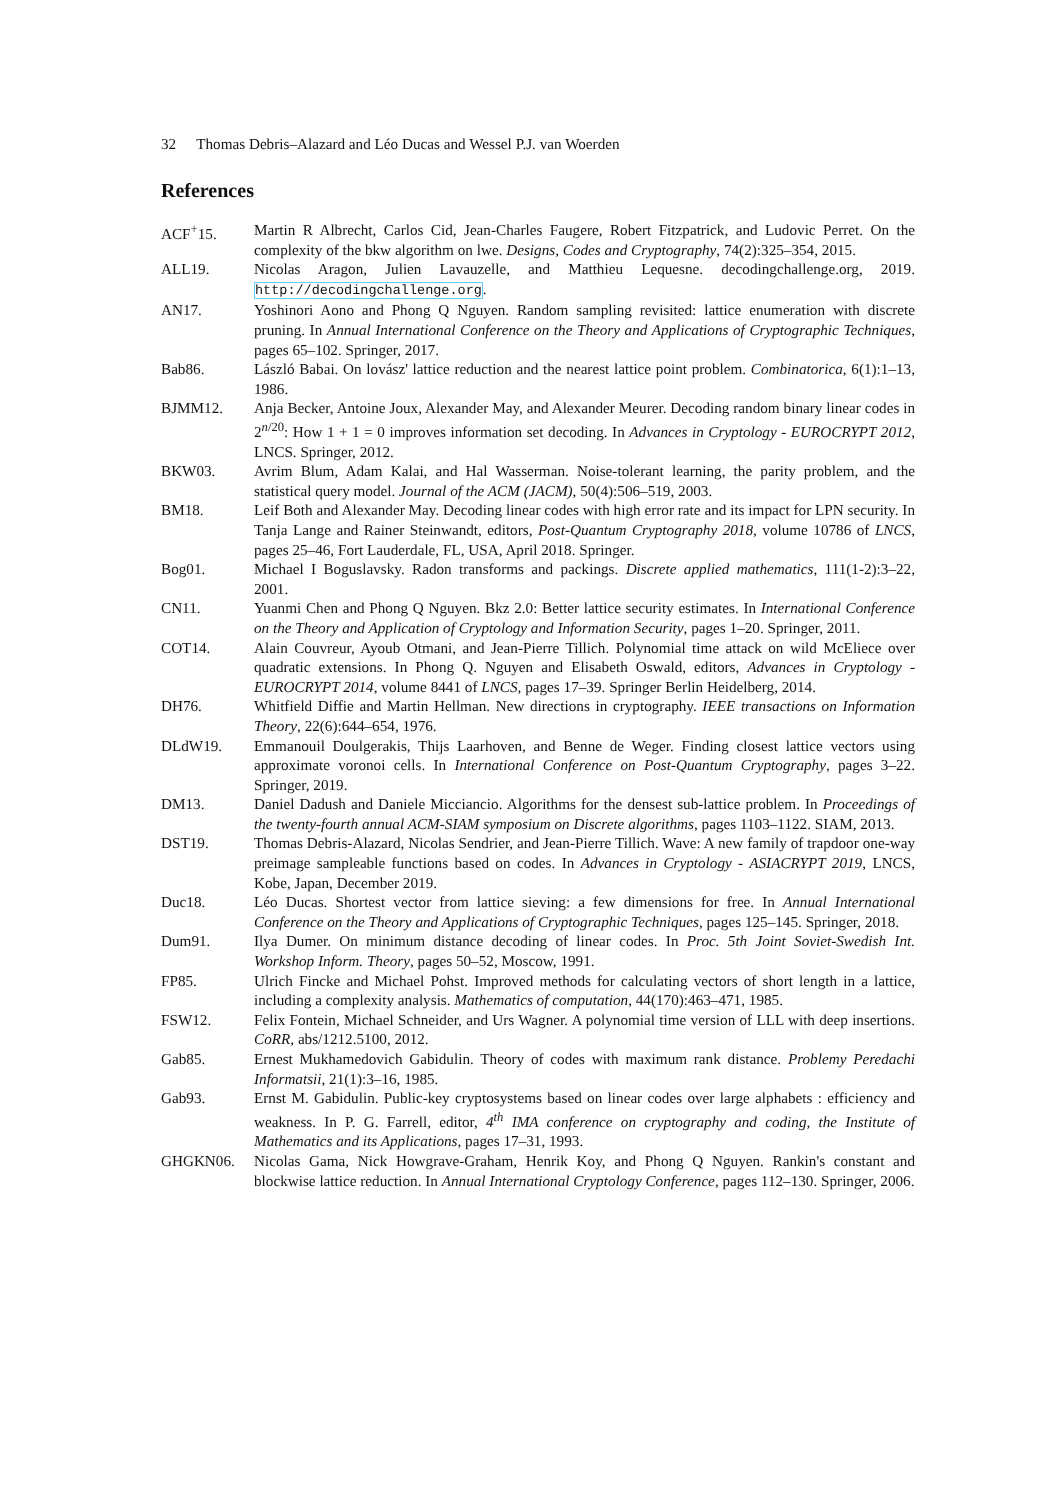32 Thomas Debris–Alazard and Léo Ducas and Wessel P.J. van Woerden
References
ACF<sup>+</sup>15. Martin R Albrecht, Carlos Cid, Jean-Charles Faugere, Robert Fitzpatrick, and Ludovic Perret. On the complexity of the bkw algorithm on lwe. Designs, Codes and Cryptography, 74(2):325–354, 2015.
ALL19. Nicolas Aragon, Julien Lavauzelle, and Matthieu Lequesne. decodingchallenge.org, 2019. http://decodingchallenge.org.
AN17. Yoshinori Aono and Phong Q Nguyen. Random sampling revisited: lattice enumeration with discrete pruning. In Annual International Conference on the Theory and Applications of Cryptographic Techniques, pages 65–102. Springer, 2017.
Bab86. László Babai. On lovász' lattice reduction and the nearest lattice point problem. Combinatorica, 6(1):1–13, 1986.
BJMM12. Anja Becker, Antoine Joux, Alexander May, and Alexander Meurer. Decoding random binary linear codes in 2<sup>n/20</sup>: How 1 + 1 = 0 improves information set decoding. In Advances in Cryptology - EUROCRYPT 2012, LNCS. Springer, 2012.
BKW03. Avrim Blum, Adam Kalai, and Hal Wasserman. Noise-tolerant learning, the parity problem, and the statistical query model. Journal of the ACM (JACM), 50(4):506–519, 2003.
BM18. Leif Both and Alexander May. Decoding linear codes with high error rate and its impact for LPN security. In Tanja Lange and Rainer Steinwandt, editors, Post-Quantum Cryptography 2018, volume 10786 of LNCS, pages 25–46, Fort Lauderdale, FL, USA, April 2018. Springer.
Bog01. Michael I Boguslavsky. Radon transforms and packings. Discrete applied mathematics, 111(1-2):3–22, 2001.
CN11. Yuanmi Chen and Phong Q Nguyen. Bkz 2.0: Better lattice security estimates. In International Conference on the Theory and Application of Cryptology and Information Security, pages 1–20. Springer, 2011.
COT14. Alain Couvreur, Ayoub Otmani, and Jean-Pierre Tillich. Polynomial time attack on wild McEliece over quadratic extensions. In Phong Q. Nguyen and Elisabeth Oswald, editors, Advances in Cryptology - EUROCRYPT 2014, volume 8441 of LNCS, pages 17–39. Springer Berlin Heidelberg, 2014.
DH76. Whitfield Diffie and Martin Hellman. New directions in cryptography. IEEE transactions on Information Theory, 22(6):644–654, 1976.
DLdW19. Emmanouil Doulgerakis, Thijs Laarhoven, and Benne de Weger. Finding closest lattice vectors using approximate voronoi cells. In International Conference on Post-Quantum Cryptography, pages 3–22. Springer, 2019.
DM13. Daniel Dadush and Daniele Micciancio. Algorithms for the densest sub-lattice problem. In Proceedings of the twenty-fourth annual ACM-SIAM symposium on Discrete algorithms, pages 1103–1122. SIAM, 2013.
DST19. Thomas Debris-Alazard, Nicolas Sendrier, and Jean-Pierre Tillich. Wave: A new family of trapdoor one-way preimage sampleable functions based on codes. In Advances in Cryptology - ASIACRYPT 2019, LNCS, Kobe, Japan, December 2019.
Duc18. Léo Ducas. Shortest vector from lattice sieving: a few dimensions for free. In Annual International Conference on the Theory and Applications of Cryptographic Techniques, pages 125–145. Springer, 2018.
Dum91. Ilya Dumer. On minimum distance decoding of linear codes. In Proc. 5th Joint Soviet-Swedish Int. Workshop Inform. Theory, pages 50–52, Moscow, 1991.
FP85. Ulrich Fincke and Michael Pohst. Improved methods for calculating vectors of short length in a lattice, including a complexity analysis. Mathematics of computation, 44(170):463–471, 1985.
FSW12. Felix Fontein, Michael Schneider, and Urs Wagner. A polynomial time version of LLL with deep insertions. CoRR, abs/1212.5100, 2012.
Gab85. Ernest Mukhamedovich Gabidulin. Theory of codes with maximum rank distance. Problemy Peredachi Informatsii, 21(1):3–16, 1985.
Gab93. Ernst M. Gabidulin. Public-key cryptosystems based on linear codes over large alphabets : efficiency and weakness. In P. G. Farrell, editor, 4<sup>th</sup> IMA conference on cryptography and coding, the Institute of Mathematics and its Applications, pages 17–31, 1993.
GHGKN06. Nicolas Gama, Nick Howgrave-Graham, Henrik Koy, and Phong Q Nguyen. Rankin's constant and blockwise lattice reduction. In Annual International Cryptology Conference, pages 112–130. Springer, 2006.